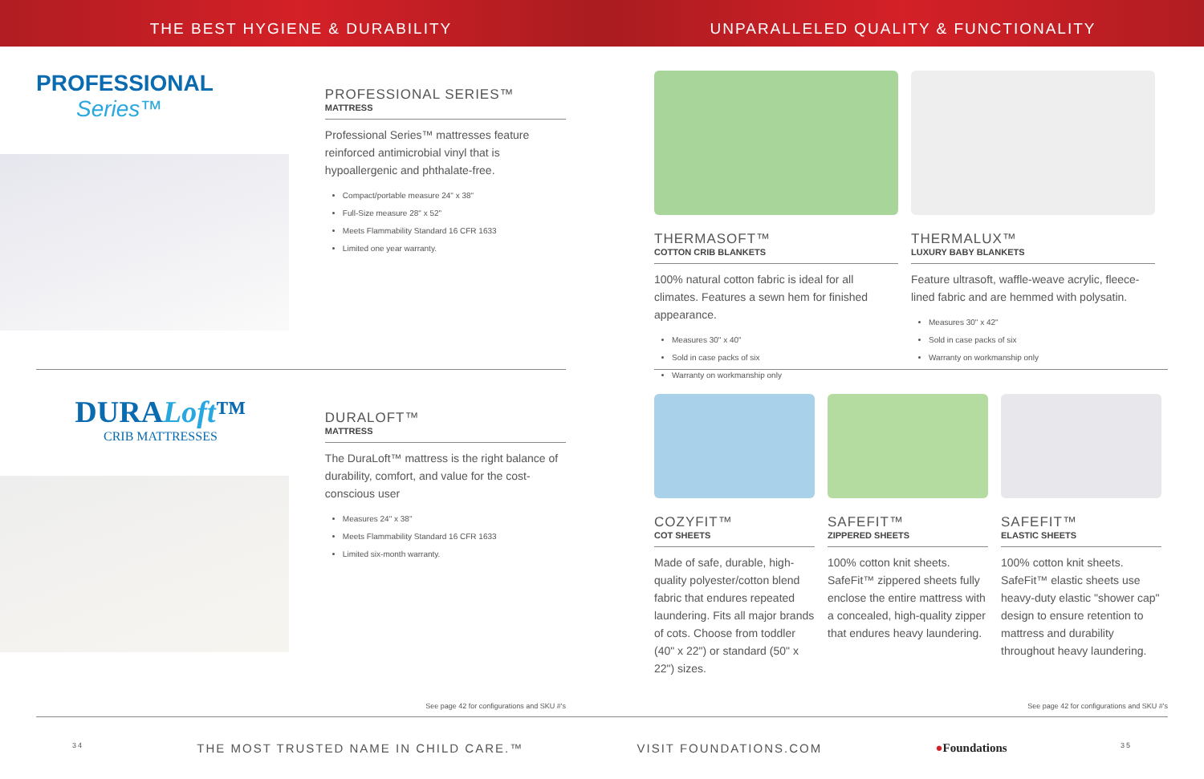THE BEST HYGIENE & DURABILITY UNPARALLELED QUALITY & FUNCTIONALITY
PROFESSIONAL
Series™
PROFESSIONAL SERIES™
MATTRESS
Professional Series™ mattresses feature reinforced antimicrobial vinyl that is hypoallergenic and phthalate-free.
Compact/portable measure 24" x 38"
Full-Size measure 28" x 52"
Meets Flammability Standard 16 CFR 1633
Limited one year warranty.
DURALoft™
CRIB MATTRESSES
DURALOFT™
MATTRESS
The DuraLoft™ mattress is the right balance of durability, comfort, and value for the cost-conscious user
Measures 24" x 38"
Meets Flammability Standard 16 CFR 1633
Limited six-month warranty.
See page 42 for configurations and SKU #'s
THERMASOFT™
COTTON CRIB BLANKETS
100% natural cotton fabric is ideal for all climates. Features a sewn hem for finished appearance.
Measures 30" x 40"
Sold in case packs of six
Warranty on workmanship only
THERMALUX™
LUXURY BABY BLANKETS
Feature ultrasoft, waffle-weave acrylic, fleece-lined fabric and are hemmed with polysatin.
Measures 30" x 42"
Sold in case packs of six
Warranty on workmanship only
COZYFIT™
COT SHEETS
Made of safe, durable, high-quality polyester/cotton blend fabric that endures repeated laundering. Fits all major brands of cots. Choose from toddler (40" x 22") or standard (50" x 22") sizes.
SAFEFIT™
ZIPPERED SHEETS
100% cotton knit sheets. SafeFit™ zippered sheets fully enclose the entire mattress with a concealed, high-quality zipper that endures heavy laundering.
SAFEFIT™
ELASTIC SHEETS
100% cotton knit sheets. SafeFit™ elastic sheets use heavy-duty elastic "shower cap" design to ensure retention to mattress and durability throughout heavy laundering.
See page 42 for configurations and SKU #'s
34 THE MOST TRUSTED NAME IN CHILD CARE.™ VISIT FOUNDATIONS.COM ●Foundations 35